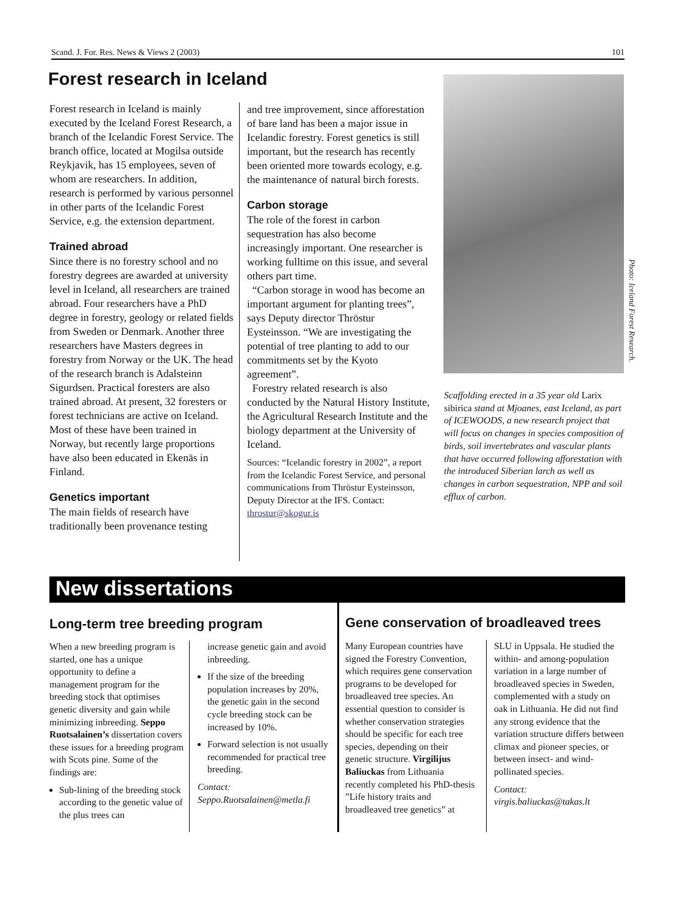Scand. J. For. Res. News & Views 2 (2003) 101
Forest research in Iceland
Forest research in Iceland is mainly executed by the Iceland Forest Research, a branch of the Icelandic Forest Service. The branch office, located at Mogilsa outside Reykjavik, has 15 employees, seven of whom are researchers. In addition, research is performed by various personnel in other parts of the Icelandic Forest Service, e.g. the extension department.
Trained abroad
Since there is no forestry school and no forestry degrees are awarded at university level in Iceland, all researchers are trained abroad. Four researchers have a PhD degree in forestry, geology or related fields from Sweden or Denmark. Another three researchers have Masters degrees in forestry from Norway or the UK. The head of the research branch is Adalsteinn Sigurdsen. Practical foresters are also trained abroad. At present, 32 foresters or forest technicians are active on Iceland. Most of these have been trained in Norway, but recently large proportions have also been educated in Ekenäs in Finland.
Genetics important
The main fields of research have traditionally been provenance testing
and tree improvement, since afforestation of bare land has been a major issue in Icelandic forestry. Forest genetics is still important, but the research has recently been oriented more towards ecology, e.g. the maintenance of natural birch forests.
Carbon storage
The role of the forest in carbon sequestration has also become increasingly important. One researcher is working fulltime on this issue, and several others part time.
“Carbon storage in wood has become an important argument for planting trees”, says Deputy director Thröstur Eysteinsson. “We are investigating the potential of tree planting to add to our commitments set by the Kyoto agreement”.
Forestry related research is also conducted by the Natural History Institute, the Agricultural Research Institute and the biology department at the University of Iceland.
Sources: “Icelandic forestry in 2002”, a report from the Icelandic Forest Service, and personal communications from Thröstur Eysteinsson, Deputy Director at the IFS. Contact: throstur@skogur.is
Photo: Iceland Forest Research.
Scaffolding erected in a 35 year old Larix sibirica stand at Mjoanes, east Iceland, as part of ICEWOODS, a new research project that will focus on changes in species composition of birds, soil invertebrates and vascular plants that have occurred following afforestation with the introduced Siberian larch as well as changes in carbon sequestration, NPP and soil efflux of carbon.
New dissertations
Long-term tree breeding program
When a new breeding program is started, one has a unique opportunity to define a management program for the breeding stock that optimises genetic diversity and gain while minimizing inbreeding. Seppo Ruotsalainen’s dissertation covers these issues for a breeding program with Scots pine. Some of the findings are:
Sub-lining of the breeding stock according to the genetic value of the plus trees can
increase genetic gain and avoid inbreeding.
If the size of the breeding population increases by 20%, the genetic gain in the second cycle breeding stock can be increased by 10%.
Forward selection is not usually recommended for practical tree breeding.
Contact:
Seppo.Ruotsalainen@metla.fi
Gene conservation of broadleaved trees
Many European countries have signed the Forestry Convention, which requires gene conservation programs to be developed for broadleaved tree species. An essential question to consider is whether conservation strategies should be specific for each tree species, depending on their genetic structure. Virgilijus Baliuckas from Lithuania recently completed his PhD-thesis ”Life history traits and broadleaved tree genetics” at
SLU in Uppsala. He studied the within- and among-population variation in a large number of broadleaved species in Sweden, complemented with a study on oak in Lithuania. He did not find any strong evidence that the variation structure differs between climax and pioneer species, or between insect- and wind-pollinated species.
Contact:
virgis.baliuckas@takas.lt